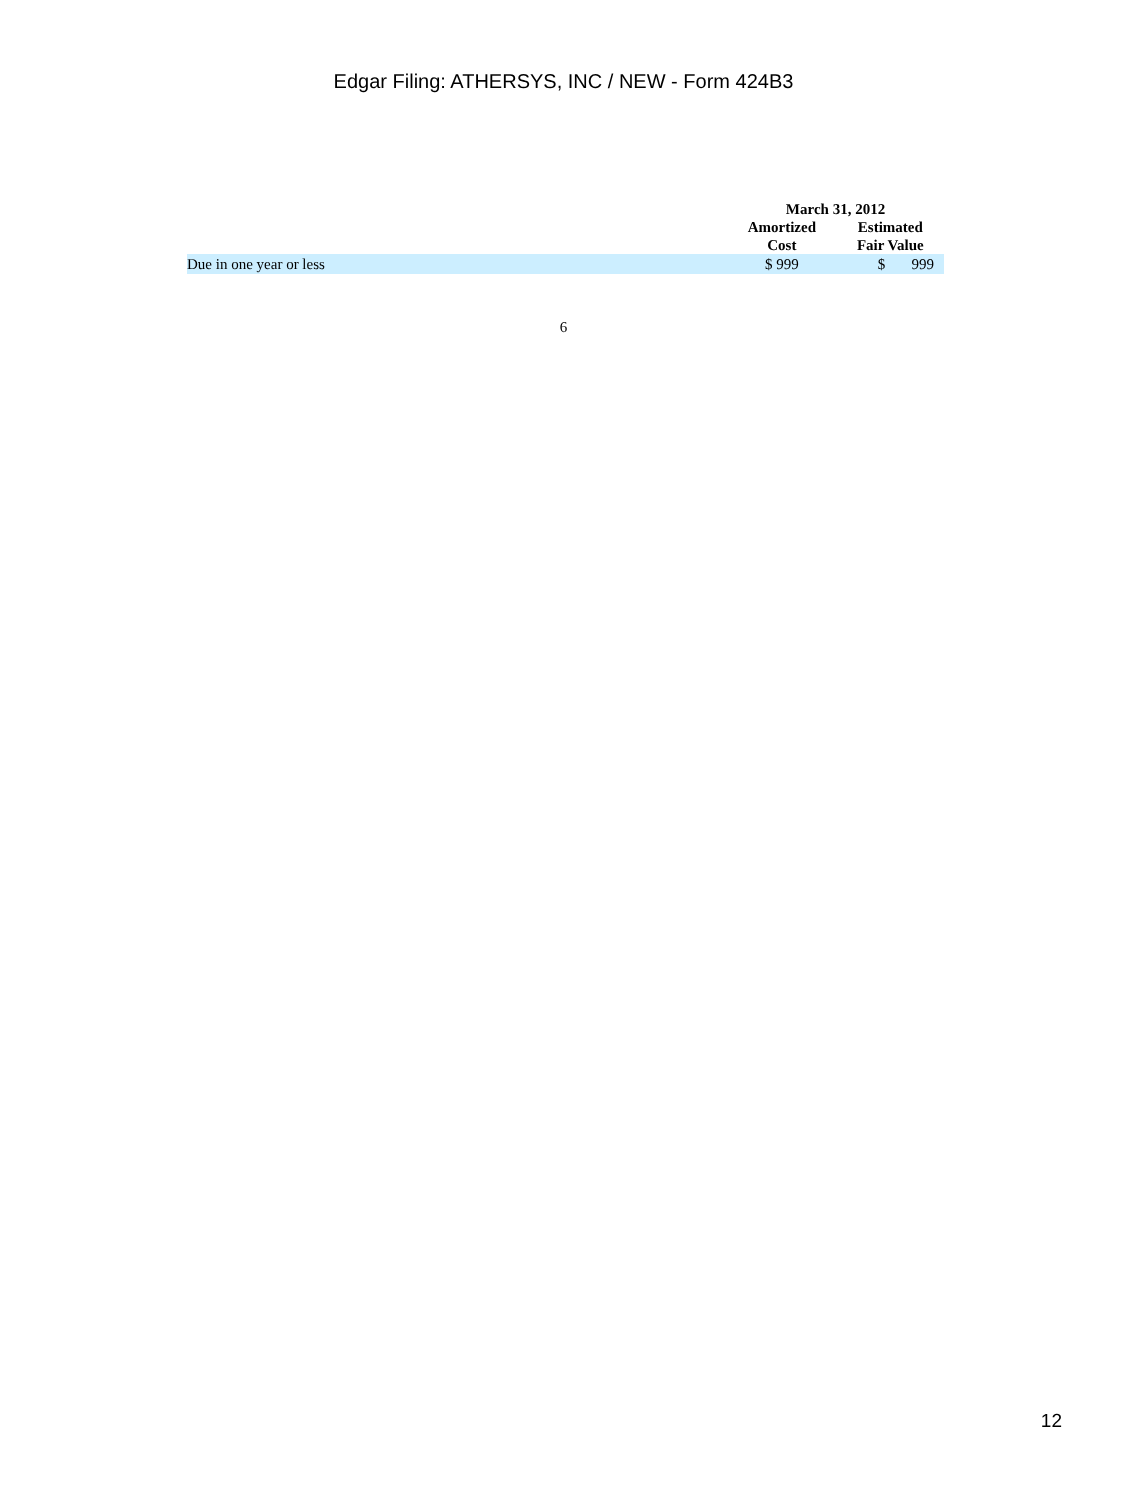Edgar Filing: ATHERSYS, INC / NEW - Form 424B3
| | March 31, 2012 | |
| --- | --- | --- |
| | Amortized Cost | Estimated Fair Value |
| Due in one year or less | $ 999 | $ 999 |
6
12